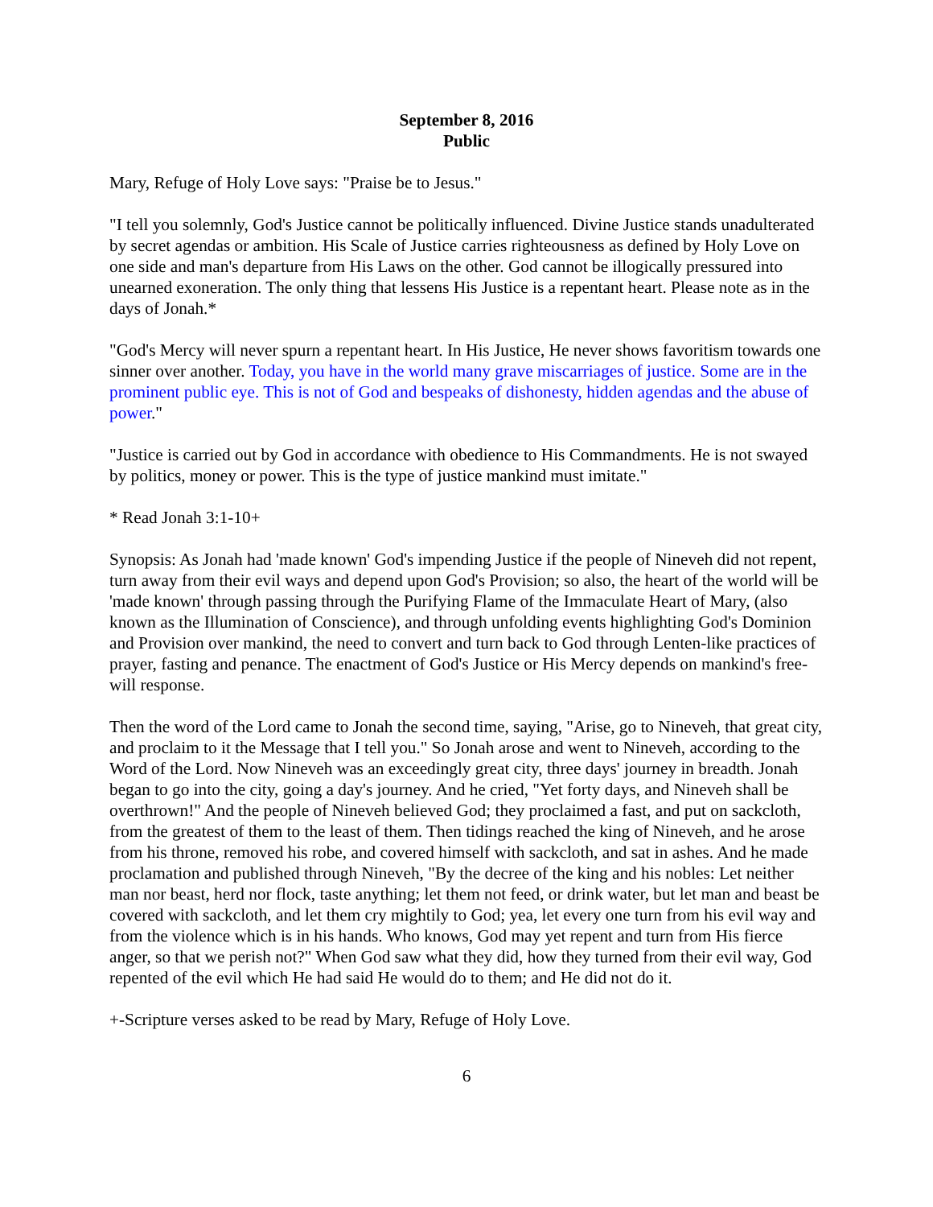September 8, 2016
Public
Mary, Refuge of Holy Love says: "Praise be to Jesus."
"I tell you solemnly, God's Justice cannot be politically influenced. Divine Justice stands unadulterated by secret agendas or ambition. His Scale of Justice carries righteousness as defined by Holy Love on one side and man's departure from His Laws on the other. God cannot be illogically pressured into unearned exoneration. The only thing that lessens His Justice is a repentant heart. Please note as in the days of Jonah.*
"God's Mercy will never spurn a repentant heart. In His Justice, He never shows favoritism towards one sinner over another. Today, you have in the world many grave miscarriages of justice. Some are in the prominent public eye. This is not of God and bespeaks of dishonesty, hidden agendas and the abuse of power."
"Justice is carried out by God in accordance with obedience to His Commandments. He is not swayed by politics, money or power. This is the type of justice mankind must imitate."
* Read Jonah 3:1-10+
Synopsis: As Jonah had 'made known' God's impending Justice if the people of Nineveh did not repent, turn away from their evil ways and depend upon God's Provision; so also, the heart of the world will be 'made known' through passing through the Purifying Flame of the Immaculate Heart of Mary, (also known as the Illumination of Conscience), and through unfolding events highlighting God's Dominion and Provision over mankind, the need to convert and turn back to God through Lenten-like practices of prayer, fasting and penance. The enactment of God's Justice or His Mercy depends on mankind's free-will response.
Then the word of the Lord came to Jonah the second time, saying, "Arise, go to Nineveh, that great city, and proclaim to it the Message that I tell you." So Jonah arose and went to Nineveh, according to the Word of the Lord. Now Nineveh was an exceedingly great city, three days' journey in breadth. Jonah began to go into the city, going a day's journey. And he cried, "Yet forty days, and Nineveh shall be overthrown!" And the people of Nineveh believed God; they proclaimed a fast, and put on sackcloth, from the greatest of them to the least of them. Then tidings reached the king of Nineveh, and he arose from his throne, removed his robe, and covered himself with sackcloth, and sat in ashes. And he made proclamation and published through Nineveh, "By the decree of the king and his nobles: Let neither man nor beast, herd nor flock, taste anything; let them not feed, or drink water, but let man and beast be covered with sackcloth, and let them cry mightily to God; yea, let every one turn from his evil way and from the violence which is in his hands. Who knows, God may yet repent and turn from His fierce anger, so that we perish not?" When God saw what they did, how they turned from their evil way, God repented of the evil which He had said He would do to them; and He did not do it.
+-Scripture verses asked to be read by Mary, Refuge of Holy Love.
6